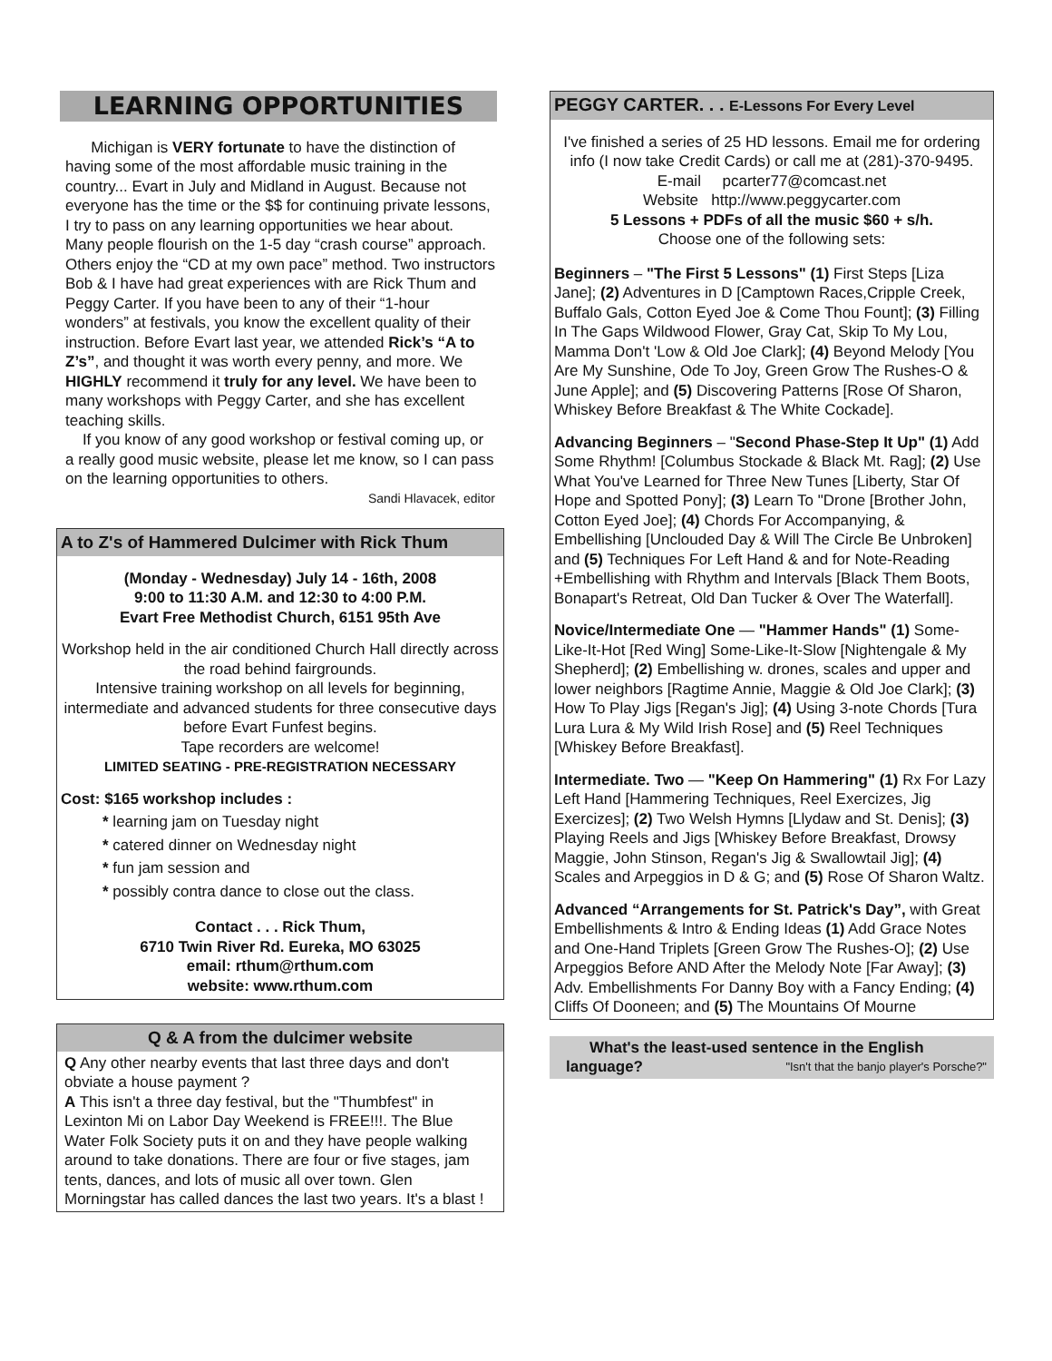LEARNING OPPORTUNITIES
Michigan is VERY fortunate to have the distinction of having some of the most affordable music training in the country... Evart in July and Midland in August. Because not everyone has the time or the $$ for continuing private lessons, I try to pass on any learning opportunities we hear about. Many people flourish on the 1-5 day “crash course” approach. Others enjoy the “CD at my own pace” method. Two instructors Bob & I have had great experiences with are Rick Thum and Peggy Carter. If you have been to any of their “1-hour wonders” at festivals, you know the excellent quality of their instruction. Before Evart last year, we attended Rick’s “A to Z’s”, and thought it was worth every penny, and more. We HIGHLY recommend it truly for any level. We have been to many workshops with Peggy Carter, and she has excellent teaching skills.
If you know of any good workshop or festival coming up, or a really good music website, please let me know, so I can pass on the learning opportunities to others.
Sandi Hlavacek, editor
A to Z's of Hammered Dulcimer with Rick Thum
(Monday - Wednesday) July 14 - 16th, 2008
9:00 to 11:30 A.M. and 12:30 to 4:00 P.M.
Evart Free Methodist Church, 6151 95th Ave
Workshop held in the air conditioned Church Hall directly across the road behind fairgrounds.
Intensive training workshop on all levels for beginning, intermediate and advanced students for three consecutive days before Evart Funfest begins.
Tape recorders are welcome!
LIMITED SEATING - PRE-REGISTRATION NECESSARY
Cost: $165 workshop includes :
* learning jam on Tuesday night
* catered dinner on Wednesday night
* fun jam session and
* possibly contra dance to close out the class.
Contact . . . Rick Thum,
6710 Twin River Rd. Eureka, MO 63025
email: rthum@rthum.com
website: www.rthum.com
Q & A from the dulcimer website
Q Any other nearby events that last three days and don't obviate a house payment ?
A This isn't a three day festival, but the "Thumbfest" in Lexinton Mi on Labor Day Weekend is FREE!!!. The Blue Water Folk Society puts it on and they have people walking around to take donations. There are four or five stages, jam tents, dances, and lots of music all over town. Glen Morningstar has called dances the last two years. It's a blast !
PEGGY CARTER. . . E-Lessons For Every Level
I've finished a series of 25 HD lessons. Email me for ordering info (I now take Credit Cards) or call me at (281)-370-9495.
E-mail pcarter77@comcast.net
Website http://www.peggycarter.com
5 Lessons + PDFs of all the music $60 + s/h.
Choose one of the following sets:
Beginners – "The First 5 Lessons" (1) First Steps [Liza Jane]; (2) Adventures in D [Camptown Races,Cripple Creek, Buffalo Gals, Cotton Eyed Joe & Come Thou Fount]; (3) Filling In The Gaps Wildwood Flower, Gray Cat, Skip To My Lou, Mamma Don't 'Low & Old Joe Clark]; (4) Beyond Melody [You Are My Sunshine, Ode To Joy, Green Grow The Rushes-O & June Apple]; and (5) Discovering Patterns [Rose Of Sharon, Whiskey Before Breakfast & The White Cockade].
Advancing Beginners – "Second Phase-Step It Up" (1) Add Some Rhythm! [Columbus Stockade & Black Mt. Rag]; (2) Use What You've Learned for Three New Tunes [Liberty, Star Of Hope and Spotted Pony]; (3) Learn To "Drone [Brother John, Cotton Eyed Joe]; (4) Chords For Accompanying, & Embellishing [Unclouded Day & Will The Circle Be Unbroken] and (5) Techniques For Left Hand & and for Note-Reading +Embellishing with Rhythm and Intervals [Black Them Boots, Bonapart's Retreat, Old Dan Tucker & Over The Waterfall].
Novice/Intermediate One — "Hammer Hands" (1) Some-Like-It-Hot [Red Wing] Some-Like-It-Slow [Nightengale & My Shepherd]; (2) Embellishing w. drones, scales and upper and lower neighbors [Ragtime Annie, Maggie & Old Joe Clark]; (3) How To Play Jigs [Regan's Jig]; (4) Using 3-note Chords [Tura Lura Lura & My Wild Irish Rose] and (5) Reel Techniques [Whiskey Before Breakfast].
Intermediate. Two — "Keep On Hammering" (1) Rx For Lazy Left Hand [Hammering Techniques, Reel Exercizes, Jig Exercizes]; (2) Two Welsh Hymns [Llydaw and St. Denis]; (3) Playing Reels and Jigs [Whiskey Before Breakfast, Drowsy Maggie, John Stinson, Regan's Jig & Swallowtail Jig]; (4) Scales and Arpeggios in D & G; and (5) Rose Of Sharon Waltz.
Advanced “Arrangements for St. Patrick's Day”, with Great Embellishments & Intro & Ending Ideas (1) Add Grace Notes and One-Hand Triplets [Green Grow The Rushes-O]; (2) Use Arpeggios Before AND After the Melody Note [Far Away]; (3) Adv. Embellishments For Danny Boy with a Fancy Ending; (4) Cliffs Of Dooneen; and (5) The Mountains Of Mourne
What's the least-used sentence in the English
language? "Isn't that the banjo player's Porsche?"